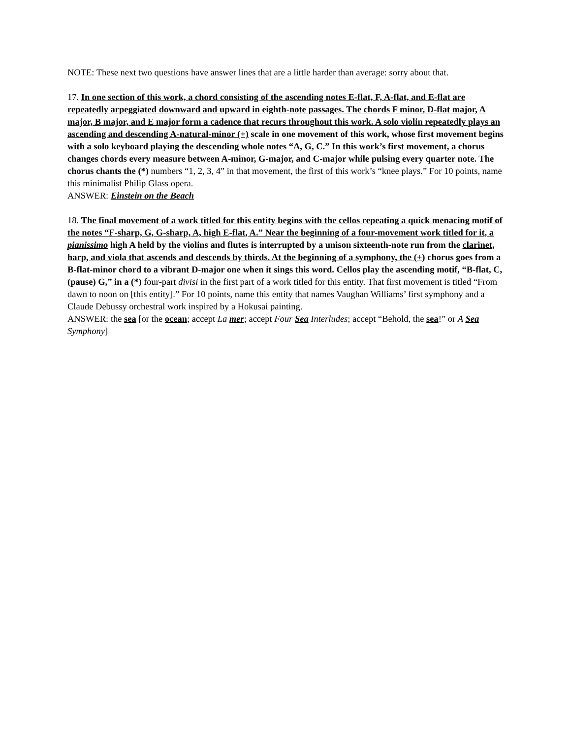NOTE: These next two questions have answer lines that are a little harder than average: sorry about that.
17. In one section of this work, a chord consisting of the ascending notes E-flat, F, A-flat, and E-flat are repeatedly arpeggiated downward and upward in eighth-note passages. The chords F minor, D-flat major, A major, B major, and E major form a cadence that recurs throughout this work. A solo violin repeatedly plays an ascending and descending A-natural-minor (+) scale in one movement of this work, whose first movement begins with a solo keyboard playing the descending whole notes “A, G, C.” In this work’s first movement, a chorus changes chords every measure between A-minor, G-major, and C-major while pulsing every quarter note. The chorus chants the (*) numbers “1, 2, 3, 4” in that movement, the first of this work’s “knee plays.” For 10 points, name this minimalist Philip Glass opera.
ANSWER: Einstein on the Beach
18. The final movement of a work titled for this entity begins with the cellos repeating a quick menacing motif of the notes “F-sharp, G, G-sharp, A, high E-flat, A.” Near the beginning of a four-movement work titled for it, a pianissimo high A held by the violins and flutes is interrupted by a unison sixteenth-note run from the clarinet, harp, and viola that ascends and descends by thirds. At the beginning of a symphony, the (+) chorus goes from a B-flat-minor chord to a vibrant D-major one when it sings this word. Cellos play the ascending motif, “B-flat, C, (pause) G,” in a (*) four-part divisi in the first part of a work titled for this entity. That first movement is titled “From dawn to noon on [this entity].” For 10 points, name this entity that names Vaughan Williams’ first symphony and a Claude Debussy orchestral work inspired by a Hokusai painting.
ANSWER: the sea [or the ocean; accept La mer; accept Four Sea Interludes; accept “Behold, the sea!” or A Sea Symphony]